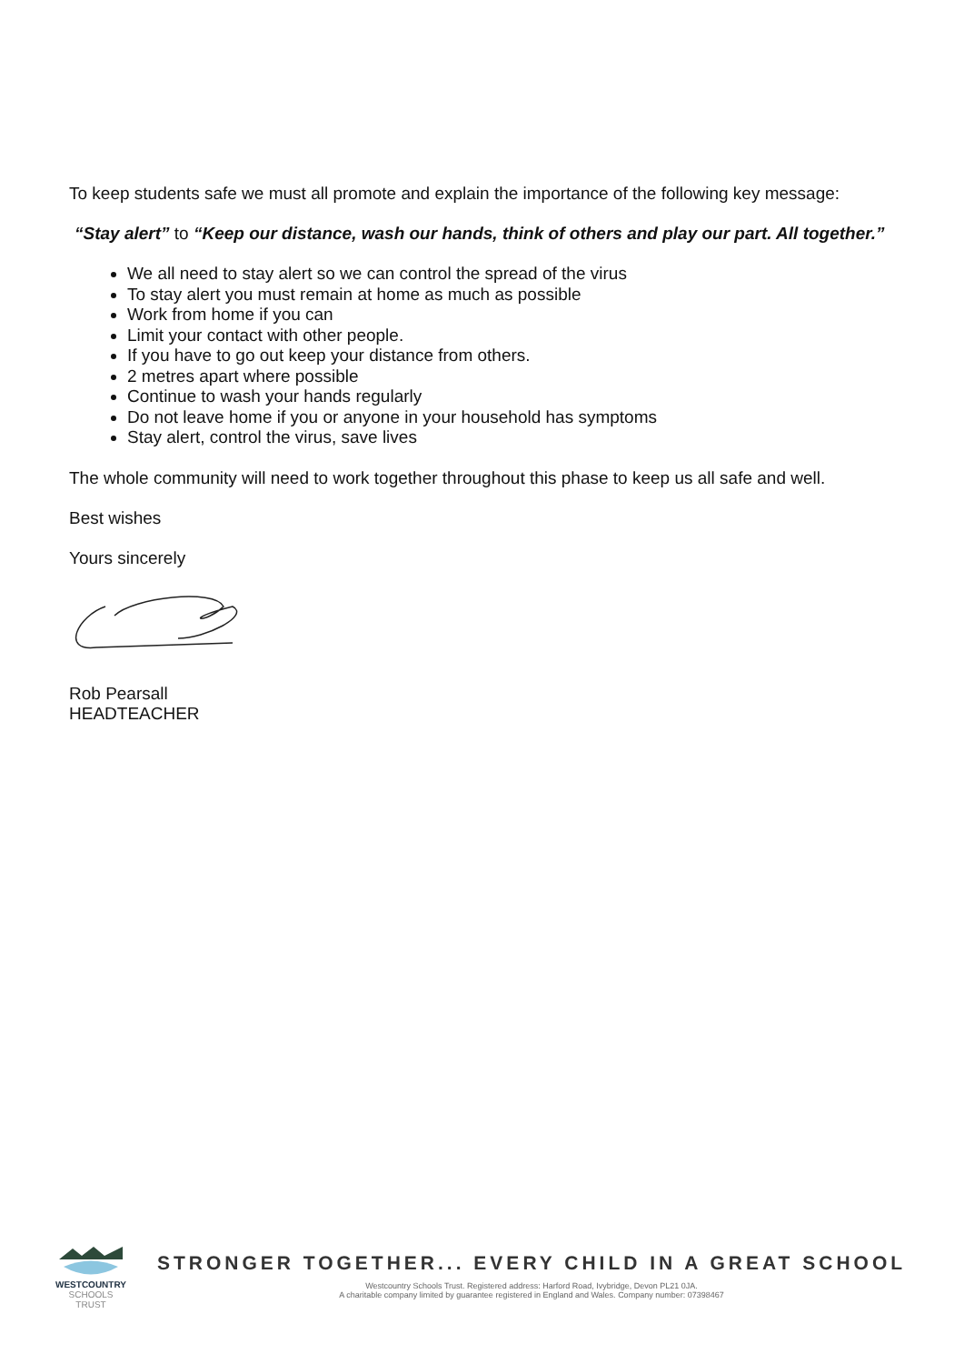To keep students safe we must all promote and explain the importance of the following key message:
“Stay alert” to “Keep our distance, wash our hands, think of others and play our part. All together.”
We all need to stay alert so we can control the spread of the virus
To stay alert you must remain at home as much as possible
Work from home if you can
Limit your contact with other people.
If you have to go out keep your distance from others.
2 metres apart where possible
Continue to wash your hands regularly
Do not leave home if you or anyone in your household has symptoms
Stay alert, control the virus, save lives
The whole community will need to work together throughout this phase to keep us all safe and well.
Best wishes
Yours sincerely
Rob Pearsall
HEADTEACHER
WESTCOUNTRY
SCHOOLS TRUST
STRONGER TOGETHER... EVERY CHILD IN A GREAT SCHOOL
Westcountry Schools Trust. Registered address: Harford Road, Ivybridge, Devon PL21 0JA.
A charitable company limited by guarantee registered in England and Wales. Company number: 07398467